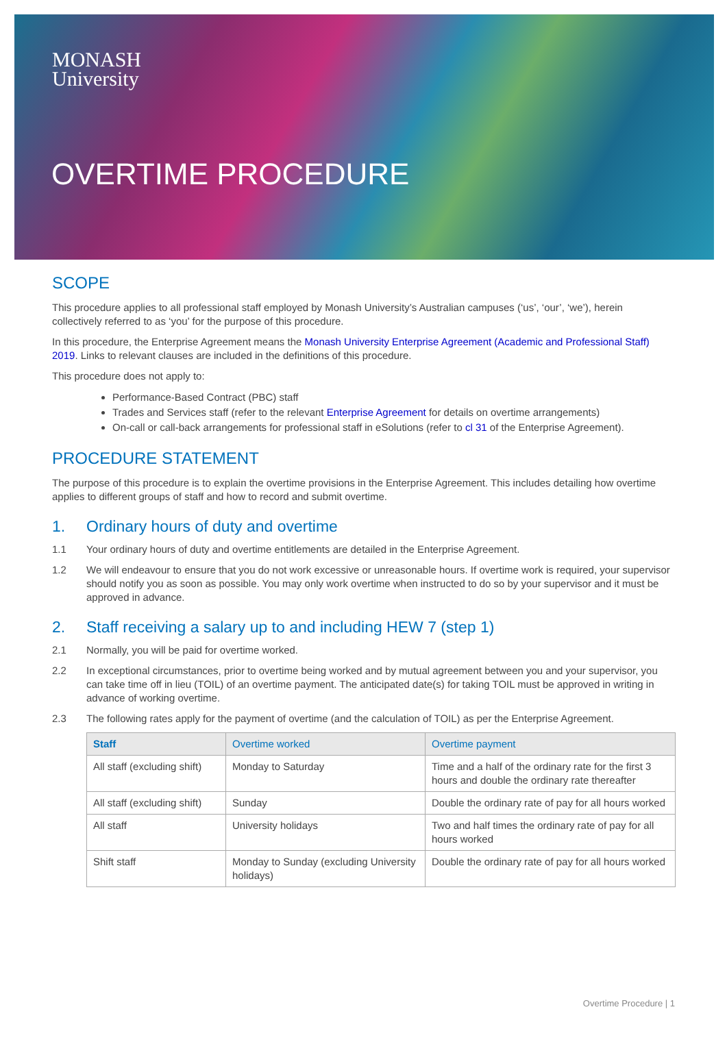MONASH
University
OVERTIME PROCEDURE
SCOPE
This procedure applies to all professional staff employed by Monash University’s Australian campuses (‘us’, ‘our’, ‘we’), herein collectively referred to as ‘you’ for the purpose of this procedure.
In this procedure, the Enterprise Agreement means the Monash University Enterprise Agreement (Academic and Professional Staff) 2019. Links to relevant clauses are included in the definitions of this procedure.
This procedure does not apply to:
Performance-Based Contract (PBC) staff
Trades and Services staff (refer to the relevant Enterprise Agreement for details on overtime arrangements)
On-call or call-back arrangements for professional staff in eSolutions (refer to cl 31 of the Enterprise Agreement).
PROCEDURE STATEMENT
The purpose of this procedure is to explain the overtime provisions in the Enterprise Agreement. This includes detailing how overtime applies to different groups of staff and how to record and submit overtime.
1. Ordinary hours of duty and overtime
1.1 Your ordinary hours of duty and overtime entitlements are detailed in the Enterprise Agreement.
1.2 We will endeavour to ensure that you do not work excessive or unreasonable hours. If overtime work is required, your supervisor should notify you as soon as possible. You may only work overtime when instructed to do so by your supervisor and it must be approved in advance.
2. Staff receiving a salary up to and including HEW 7 (step 1)
2.1 Normally, you will be paid for overtime worked.
2.2 In exceptional circumstances, prior to overtime being worked and by mutual agreement between you and your supervisor, you can take time off in lieu (TOIL) of an overtime payment. The anticipated date(s) for taking TOIL must be approved in writing in advance of working overtime.
2.3 The following rates apply for the payment of overtime (and the calculation of TOIL) as per the Enterprise Agreement.
| Staff | Overtime worked | Overtime payment |
| --- | --- | --- |
| All staff (excluding shift) | Monday to Saturday | Time and a half of the ordinary rate for the first 3 hours and double the ordinary rate thereafter |
| All staff (excluding shift) | Sunday | Double the ordinary rate of pay for all hours worked |
| All staff | University holidays | Two and half times the ordinary rate of pay for all hours worked |
| Shift staff | Monday to Sunday (excluding University holidays) | Double the ordinary rate of pay for all hours worked |
Overtime Procedure | 1